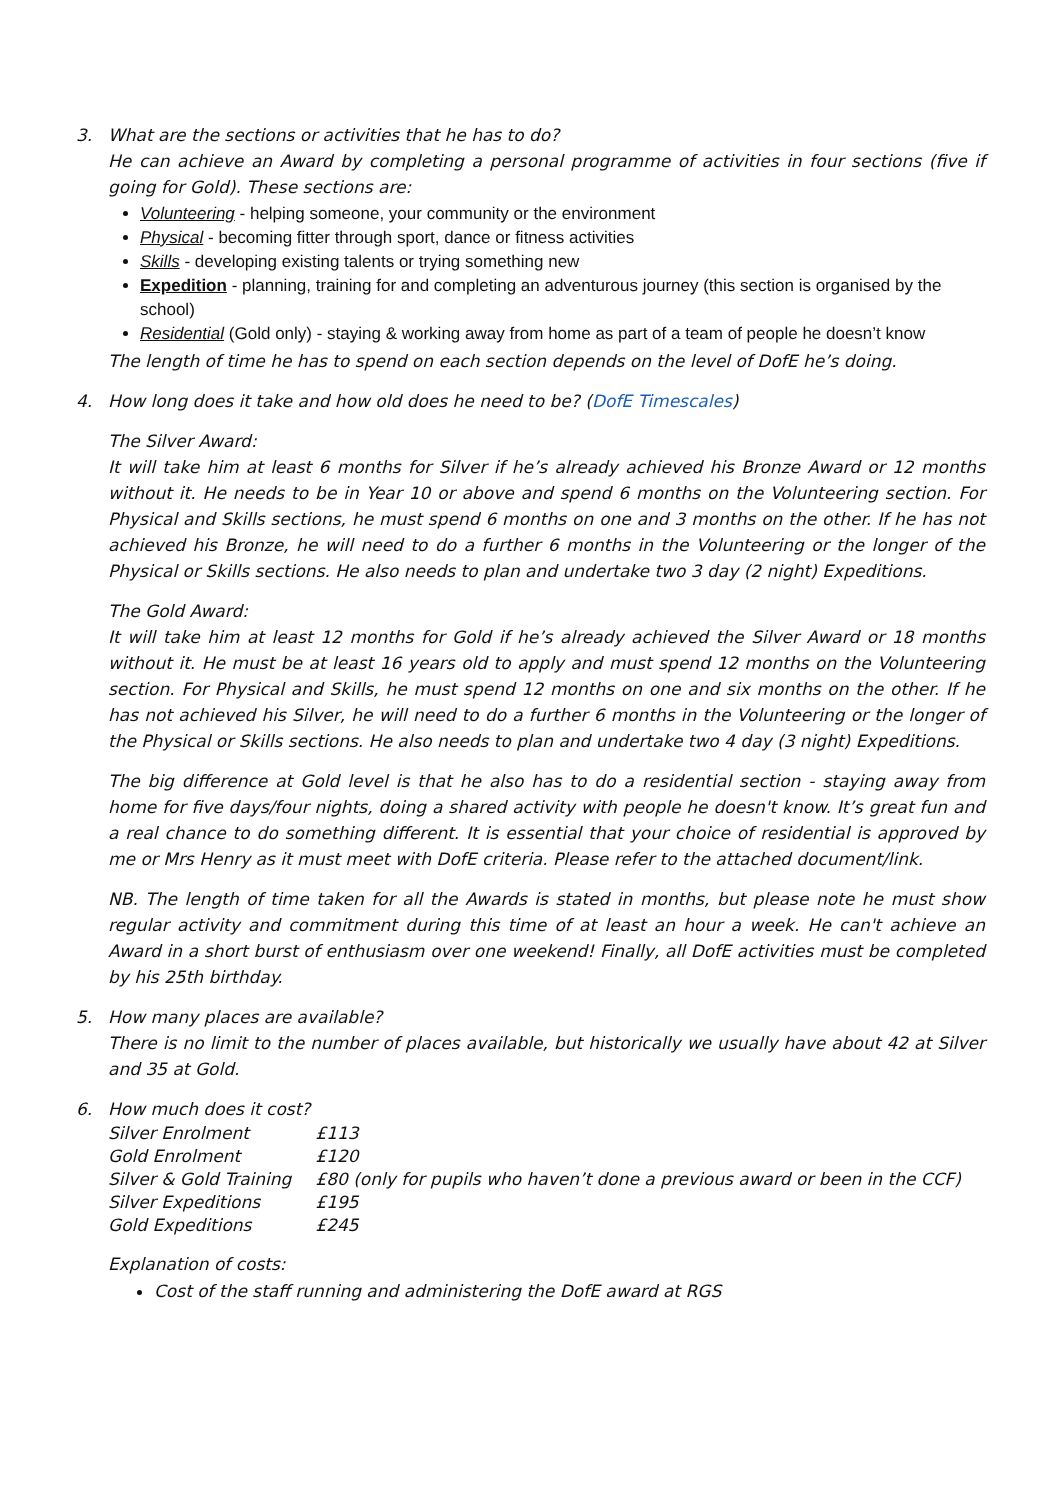3. What are the sections or activities that he has to do?
He can achieve an Award by completing a personal programme of activities in four sections (five if going for Gold). These sections are:
Volunteering - helping someone, your community or the environment
Physical - becoming fitter through sport, dance or fitness activities
Skills - developing existing talents or trying something new
Expedition - planning, training for and completing an adventurous journey (this section is organised by the school)
Residential (Gold only) - staying & working away from home as part of a team of people he doesn’t know
The length of time he has to spend on each section depends on the level of DofE he’s doing.
4. How long does it take and how old does he need to be? (DofE Timescales)
The Silver Award:
It will take him at least 6 months for Silver if he’s already achieved his Bronze Award or 12 months without it. He needs to be in Year 10 or above and spend 6 months on the Volunteering section. For Physical and Skills sections, he must spend 6 months on one and 3 months on the other. If he has not achieved his Bronze, he will need to do a further 6 months in the Volunteering or the longer of the Physical or Skills sections. He also needs to plan and undertake two 3 day (2 night) Expeditions.
The Gold Award:
It will take him at least 12 months for Gold if he’s already achieved the Silver Award or 18 months without it. He must be at least 16 years old to apply and must spend 12 months on the Volunteering section. For Physical and Skills, he must spend 12 months on one and six months on the other. If he has not achieved his Silver, he will need to do a further 6 months in the Volunteering or the longer of the Physical or Skills sections. He also needs to plan and undertake two 4 day (3 night) Expeditions.
The big difference at Gold level is that he also has to do a residential section - staying away from home for five days/four nights, doing a shared activity with people he doesn't know. It’s great fun and a real chance to do something different. It is essential that your choice of residential is approved by me or Mrs Henry as it must meet with DofE criteria. Please refer to the attached document/link.
NB. The length of time taken for all the Awards is stated in months, but please note he must show regular activity and commitment during this time of at least an hour a week. He can't achieve an Award in a short burst of enthusiasm over one weekend! Finally, all DofE activities must be completed by his 25th birthday.
5. How many places are available?
There is no limit to the number of places available, but historically we usually have about 42 at Silver and 35 at Gold.
6. How much does it cost?
| Silver Enrolment | £113 |
| Gold Enrolment | £120 |
| Silver & Gold Training | £80 (only for pupils who haven’t done a previous award or been in the CCF) |
| Silver Expeditions | £195 |
| Gold Expeditions | £245 |
Explanation of costs:
Cost of the staff running and administering the DofE award at RGS